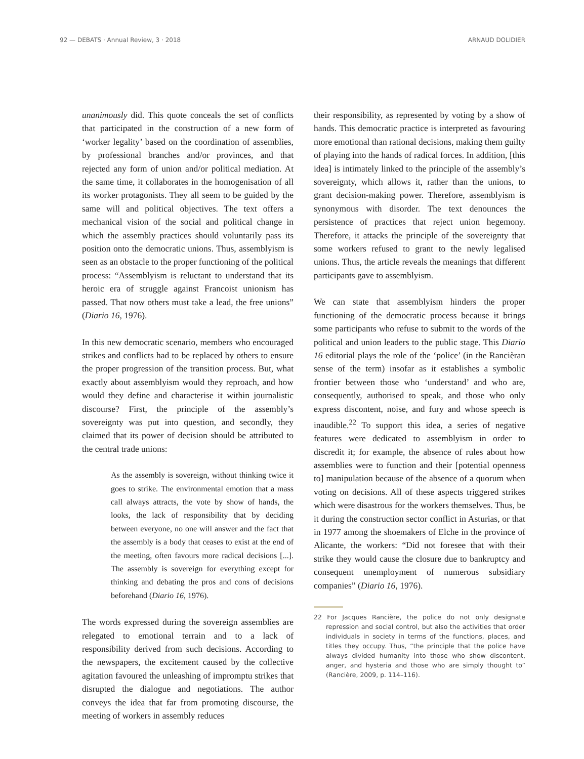92 — DEBATS · Annual Review, 3 · 2018 ARNAUD DOLIDIER
unanimously did. This quote conceals the set of conflicts that participated in the construction of a new form of ‘worker legality’ based on the coordination of assemblies, by professional branches and/or provinces, and that rejected any form of union and/or political mediation. At the same time, it collaborates in the homogenisation of all its worker protagonists. They all seem to be guided by the same will and political objectives. The text offers a mechanical vision of the social and political change in which the assembly practices should voluntarily pass its position onto the democratic unions. Thus, assemblyism is seen as an obstacle to the proper functioning of the political process: “Assemblyism is reluctant to understand that its heroic era of struggle against Francoist unionism has passed. That now others must take a lead, the free unions” (Diario 16, 1976).
In this new democratic scenario, members who encouraged strikes and conflicts had to be replaced by others to ensure the proper progression of the transition process. But, what exactly about assemblyism would they reproach, and how would they define and characterise it within journalistic discourse? First, the principle of the assembly’s sovereignty was put into question, and secondly, they claimed that its power of decision should be attributed to the central trade unions:
As the assembly is sovereign, without thinking twice it goes to strike. The environmental emotion that a mass call always attracts, the vote by show of hands, the looks, the lack of responsibility that by deciding between everyone, no one will answer and the fact that the assembly is a body that ceases to exist at the end of the meeting, often favours more radical decisions [...]. The assembly is sovereign for everything except for thinking and debating the pros and cons of decisions beforehand (Diario 16, 1976).
The words expressed during the sovereign assemblies are relegated to emotional terrain and to a lack of responsibility derived from such decisions. According to the newspapers, the excitement caused by the collective agitation favoured the unleashing of impromptu strikes that disrupted the dialogue and negotiations. The author conveys the idea that far from promoting discourse, the meeting of workers in assembly reduces
their responsibility, as represented by voting by a show of hands. This democratic practice is interpreted as favouring more emotional than rational decisions, making them guilty of playing into the hands of radical forces. In addition, [this idea] is intimately linked to the principle of the assembly’s sovereignty, which allows it, rather than the unions, to grant decision-making power. Therefore, assemblyism is synonymous with disorder. The text denounces the persistence of practices that reject union hegemony. Therefore, it attacks the principle of the sovereignty that some workers refused to grant to the newly legalised unions. Thus, the article reveals the meanings that different participants gave to assemblyism.
We can state that assemblyism hinders the proper functioning of the democratic process because it brings some participants who refuse to submit to the words of the political and union leaders to the public stage. This Diario 16 editorial plays the role of the ‘police’ (in the Rancièran sense of the term) insofar as it establishes a symbolic frontier between those who ‘understand’ and who are, consequently, authorised to speak, and those who only express discontent, noise, and fury and whose speech is inaudible.<sup>22</sup> To support this idea, a series of negative features were dedicated to assemblyism in order to discredit it; for example, the absence of rules about how assemblies were to function and their [potential openness to] manipulation because of the absence of a quorum when voting on decisions. All of these aspects triggered strikes which were disastrous for the workers themselves. Thus, be it during the construction sector conflict in Asturias, or that in 1977 among the shoemakers of Elche in the province of Alicante, the workers: “Did not foresee that with their strike they would cause the closure due to bankruptcy and consequent unemployment of numerous subsidiary companies” (Diario 16, 1976).
22 For Jacques Rancière, the police do not only designate repression and social control, but also the activities that order individuals in society in terms of the functions, places, and titles they occupy. Thus, “the principle that the police have always divided humanity into those who show discontent, anger, and hysteria and those who are simply thought to” (Rancière, 2009, p. 114–116).